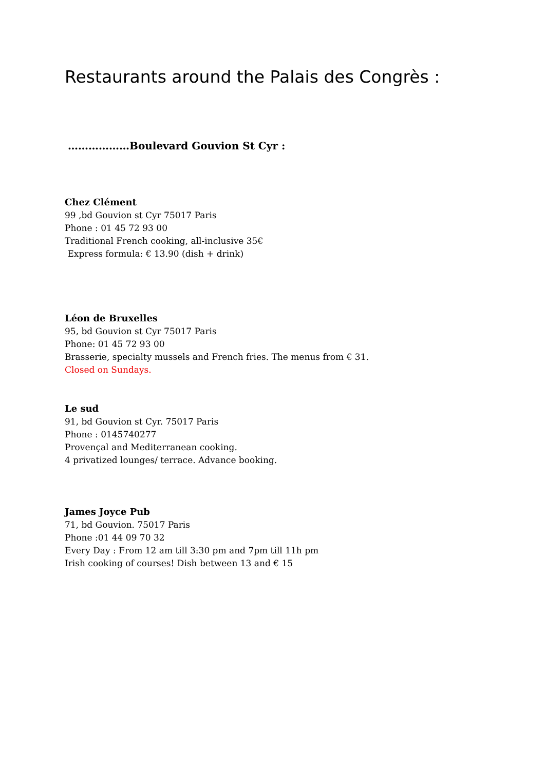Restaurants around the Palais des Congrès :
………………Boulevard Gouvion St Cyr :
Chez Clément
99 ,bd Gouvion st Cyr 75017 Paris
Phone : 01 45 72 93 00
Traditional French cooking, all-inclusive 35€
Express formula: € 13.90 (dish + drink)
Léon de Bruxelles
95, bd Gouvion st Cyr 75017 Paris
Phone: 01 45 72 93 00
Brasserie, specialty mussels and French fries. The menus from € 31.
Closed on Sundays.
Le sud
91, bd Gouvion st Cyr. 75017 Paris
Phone : 0145740277
Provençal and Mediterranean cooking.
4 privatized lounges/ terrace. Advance booking.
James Joyce Pub
71, bd Gouvion. 75017 Paris
Phone :01 44 09 70 32
Every Day : From 12 am till 3:30 pm and 7pm till 11h pm
Irish cooking of courses! Dish between 13 and € 15